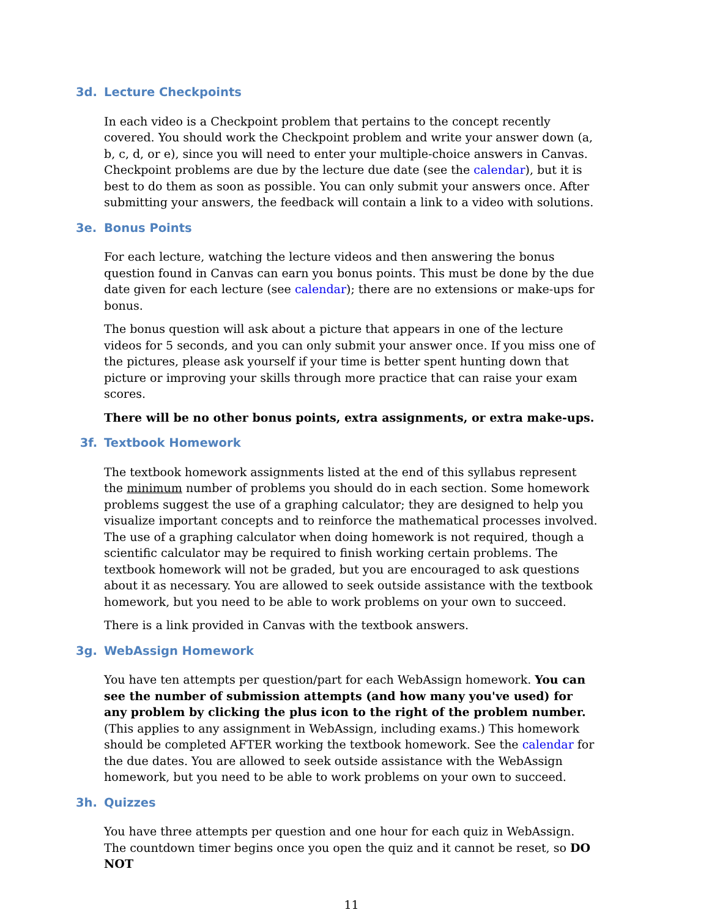3d. Lecture Checkpoints
In each video is a Checkpoint problem that pertains to the concept recently covered. You should work the Checkpoint problem and write your answer down (a, b, c, d, or e), since you will need to enter your multiple-choice answers in Canvas. Checkpoint problems are due by the lecture due date (see the calendar), but it is best to do them as soon as possible. You can only submit your answers once. After submitting your answers, the feedback will contain a link to a video with solutions.
3e. Bonus Points
For each lecture, watching the lecture videos and then answering the bonus question found in Canvas can earn you bonus points. This must be done by the due date given for each lecture (see calendar); there are no extensions or make-ups for bonus.
The bonus question will ask about a picture that appears in one of the lecture videos for 5 seconds, and you can only submit your answer once. If you miss one of the pictures, please ask yourself if your time is better spent hunting down that picture or improving your skills through more practice that can raise your exam scores.
There will be no other bonus points, extra assignments, or extra make-ups.
3f. Textbook Homework
The textbook homework assignments listed at the end of this syllabus represent the minimum number of problems you should do in each section. Some homework problems suggest the use of a graphing calculator; they are designed to help you visualize important concepts and to reinforce the mathematical processes involved. The use of a graphing calculator when doing homework is not required, though a scientific calculator may be required to finish working certain problems. The textbook homework will not be graded, but you are encouraged to ask questions about it as necessary. You are allowed to seek outside assistance with the textbook homework, but you need to be able to work problems on your own to succeed.
There is a link provided in Canvas with the textbook answers.
3g. WebAssign Homework
You have ten attempts per question/part for each WebAssign homework. You can see the number of submission attempts (and how many you've used) for any problem by clicking the plus icon to the right of the problem number. (This applies to any assignment in WebAssign, including exams.) This homework should be completed AFTER working the textbook homework. See the calendar for the due dates. You are allowed to seek outside assistance with the WebAssign homework, but you need to be able to work problems on your own to succeed.
3h. Quizzes
You have three attempts per question and one hour for each quiz in WebAssign. The countdown timer begins once you open the quiz and it cannot be reset, so DO NOT
11